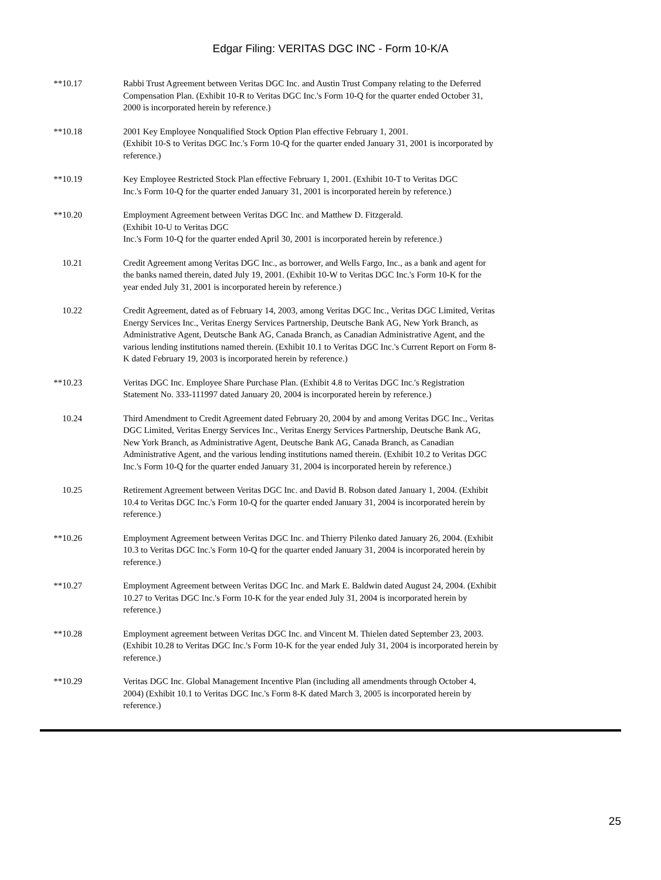Edgar Filing: VERITAS DGC INC - Form 10-K/A
| **10.17 | Rabbi Trust Agreement between Veritas DGC Inc. and Austin Trust Company relating to the Deferred Compensation Plan. (Exhibit 10-R to Veritas DGC Inc.'s Form 10-Q for the quarter ended October 31, 2000 is incorporated herein by reference.) |
| **10.18 | 2001 Key Employee Nonqualified Stock Option Plan effective February 1, 2001. (Exhibit 10-S to Veritas DGC Inc.'s Form 10-Q for the quarter ended January 31, 2001 is incorporated by reference.) |
| **10.19 | Key Employee Restricted Stock Plan effective February 1, 2001. (Exhibit 10-T to Veritas DGC Inc.'s Form 10-Q for the quarter ended January 31, 2001 is incorporated herein by reference.) |
| **10.20 | Employment Agreement between Veritas DGC Inc. and Matthew D. Fitzgerald. (Exhibit 10-U to Veritas DGC Inc.'s Form 10-Q for the quarter ended April 30, 2001 is incorporated herein by reference.) |
| 10.21 | Credit Agreement among Veritas DGC Inc., as borrower, and Wells Fargo, Inc., as a bank and agent for the banks named therein, dated July 19, 2001. (Exhibit 10-W to Veritas DGC Inc.'s Form 10-K for the year ended July 31, 2001 is incorporated herein by reference.) |
| 10.22 | Credit Agreement, dated as of February 14, 2003, among Veritas DGC Inc., Veritas DGC Limited, Veritas Energy Services Inc., Veritas Energy Services Partnership, Deutsche Bank AG, New York Branch, as Administrative Agent, Deutsche Bank AG, Canada Branch, as Canadian Administrative Agent, and the various lending institutions named therein. (Exhibit 10.1 to Veritas DGC Inc.'s Current Report on Form 8-K dated February 19, 2003 is incorporated herein by reference.) |
| **10.23 | Veritas DGC Inc. Employee Share Purchase Plan. (Exhibit 4.8 to Veritas DGC Inc.'s Registration Statement No. 333-111997 dated January 20, 2004 is incorporated herein by reference.) |
| 10.24 | Third Amendment to Credit Agreement dated February 20, 2004 by and among Veritas DGC Inc., Veritas DGC Limited, Veritas Energy Services Inc., Veritas Energy Services Partnership, Deutsche Bank AG, New York Branch, as Administrative Agent, Deutsche Bank AG, Canada Branch, as Canadian Administrative Agent, and the various lending institutions named therein. (Exhibit 10.2 to Veritas DGC Inc.'s Form 10-Q for the quarter ended January 31, 2004 is incorporated herein by reference.) |
| 10.25 | Retirement Agreement between Veritas DGC Inc. and David B. Robson dated January 1, 2004. (Exhibit 10.4 to Veritas DGC Inc.'s Form 10-Q for the quarter ended January 31, 2004 is incorporated herein by reference.) |
| **10.26 | Employment Agreement between Veritas DGC Inc. and Thierry Pilenko dated January 26, 2004. (Exhibit 10.3 to Veritas DGC Inc.'s Form 10-Q for the quarter ended January 31, 2004 is incorporated herein by reference.) |
| **10.27 | Employment Agreement between Veritas DGC Inc. and Mark E. Baldwin dated August 24, 2004. (Exhibit 10.27 to Veritas DGC Inc.'s Form 10-K for the year ended July 31, 2004 is incorporated herein by reference.) |
| **10.28 | Employment agreement between Veritas DGC Inc. and Vincent M. Thielen dated September 23, 2003. (Exhibit 10.28 to Veritas DGC Inc.'s Form 10-K for the year ended July 31, 2004 is incorporated herein by reference.) |
| **10.29 | Veritas DGC Inc. Global Management Incentive Plan (including all amendments through October 4, 2004) (Exhibit 10.1 to Veritas DGC Inc.'s Form 8-K dated March 3, 2005 is incorporated herein by reference.) |
25